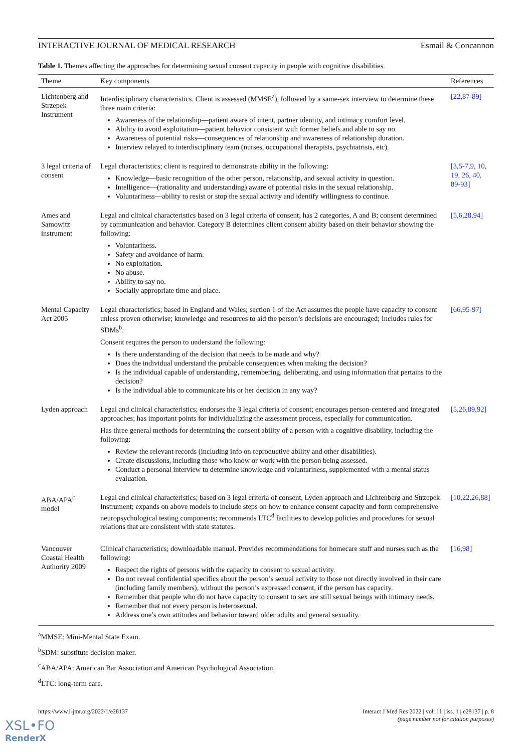INTERACTIVE JOURNAL OF MEDICAL RESEARCH Esmail & Concannon
Table 1. Themes affecting the approaches for determining sexual consent capacity in people with cognitive disabilities.
| Theme | Key components | References |
| --- | --- | --- |
| Lichtenberg and Strzepek Instrument | Interdisciplinary characteristics. Client is assessed (MMSE<sup>a</sup>), followed by a same-sex interview to determine these three main criteria: Awareness of the relationship—patient aware of intent, partner identity, and intimacy comfort level. Ability to avoid exploitation—patient behavior consistent with former beliefs and able to say no. Awareness of potential risks—consequences of relationship and awareness of relationship duration. Interview relayed to interdisciplinary team (nurses, occupational therapists, psychiatrists, etc). | [22,87-89] |
| 3 legal criteria of consent | Legal characteristics; client is required to demonstrate ability in the following: Knowledge—basic recognition of the other person, relationship, and sexual activity in question. Intelligence—(rationality and understanding) aware of potential risks in the sexual relationship. Voluntariness—ability to resist or stop the sexual activity and identify willingness to continue. | [3,5-7,9, 10, 19, 26, 40, 89-93] |
| Ames and Samowitz instrument | Legal and clinical characteristics based on 3 legal criteria of consent; has 2 categories, A and B; consent determined by communication and behavior. Category B determines client consent ability based on their behavior showing the following: Voluntariness. Safety and avoidance of harm. No exploitation. No abuse. Ability to say no. Socially appropriate time and place. | [5,6,28,94] |
| Mental Capacity Act 2005 | Legal characteristics; based in England and Wales; section 1 of the Act assumes the people have capacity to consent unless proven otherwise; knowledge and resources to aid the person’s decisions are encouraged; Includes rules for SDMs<sup>b</sup>. Consent requires the person to understand the following: Is there understanding of the decision that needs to be made and why? Does the individual understand the probable consequences when making the decision? Is the individual capable of understanding, remembering, deliberating, and using information that pertains to the decision? Is the individual able to communicate his or her decision in any way? | [66,95-97] |
| Lyden approach | Legal and clinical characteristics; endorses the 3 legal criteria of consent; encourages person-centered and integrated approaches; has important points for individualizing the assessment process, especially for communication. Has three general methods for determining the consent ability of a person with a cognitive disability, including the following: Review the relevant records (including info on reproductive ability and other disabilities). Create discussions, including those who know or work with the person being assessed. Conduct a personal interview to determine knowledge and voluntariness, supplemented with a mental status evaluation. | [5,26,89,92] |
| ABA/APA<sup>c</sup> model | Legal and clinical characteristics; based on 3 legal criteria of consent, Lyden approach and Lichtenberg and Strzepek Instrument; expands on above models to include steps on how to enhance consent capacity and form comprehensive neuropsychological testing components; recommends LTC<sup>d</sup> facilities to develop policies and procedures for sexual relations that are consistent with state statutes. | [10,22,26,88] |
| Vancouver Coastal Health Authority 2009 | Clinical characteristics; downloadable manual. Provides recommendations for homecare staff and nurses such as the following: Respect the rights of persons with the capacity to consent to sexual activity. Do not reveal confidential specifics about the person’s sexual activity to those not directly involved in their care (including family members), without the person’s expressed consent, if the person has capacity. Remember that people who do not have capacity to consent to sex are still sexual beings with intimacy needs. Remember that not every person is heterosexual. Address one’s own attitudes and behavior toward older adults and general sexuality. | [16,98] |
<sup>a</sup> MMSE: Mini-Mental State Exam.
<sup>b</sup> SDM: substitute decision maker.
<sup>c</sup> ABA/APA: American Bar Association and American Psychological Association.
<sup>d</sup> LTC: long-term care.
https://www.i-jmr.org/2022/1/e28137 Interact J Med Res 2022 | vol. 11 | iss. 1 | e28137 | p. 8
(page number not for citation purposes)
XSL•FO
RenderX